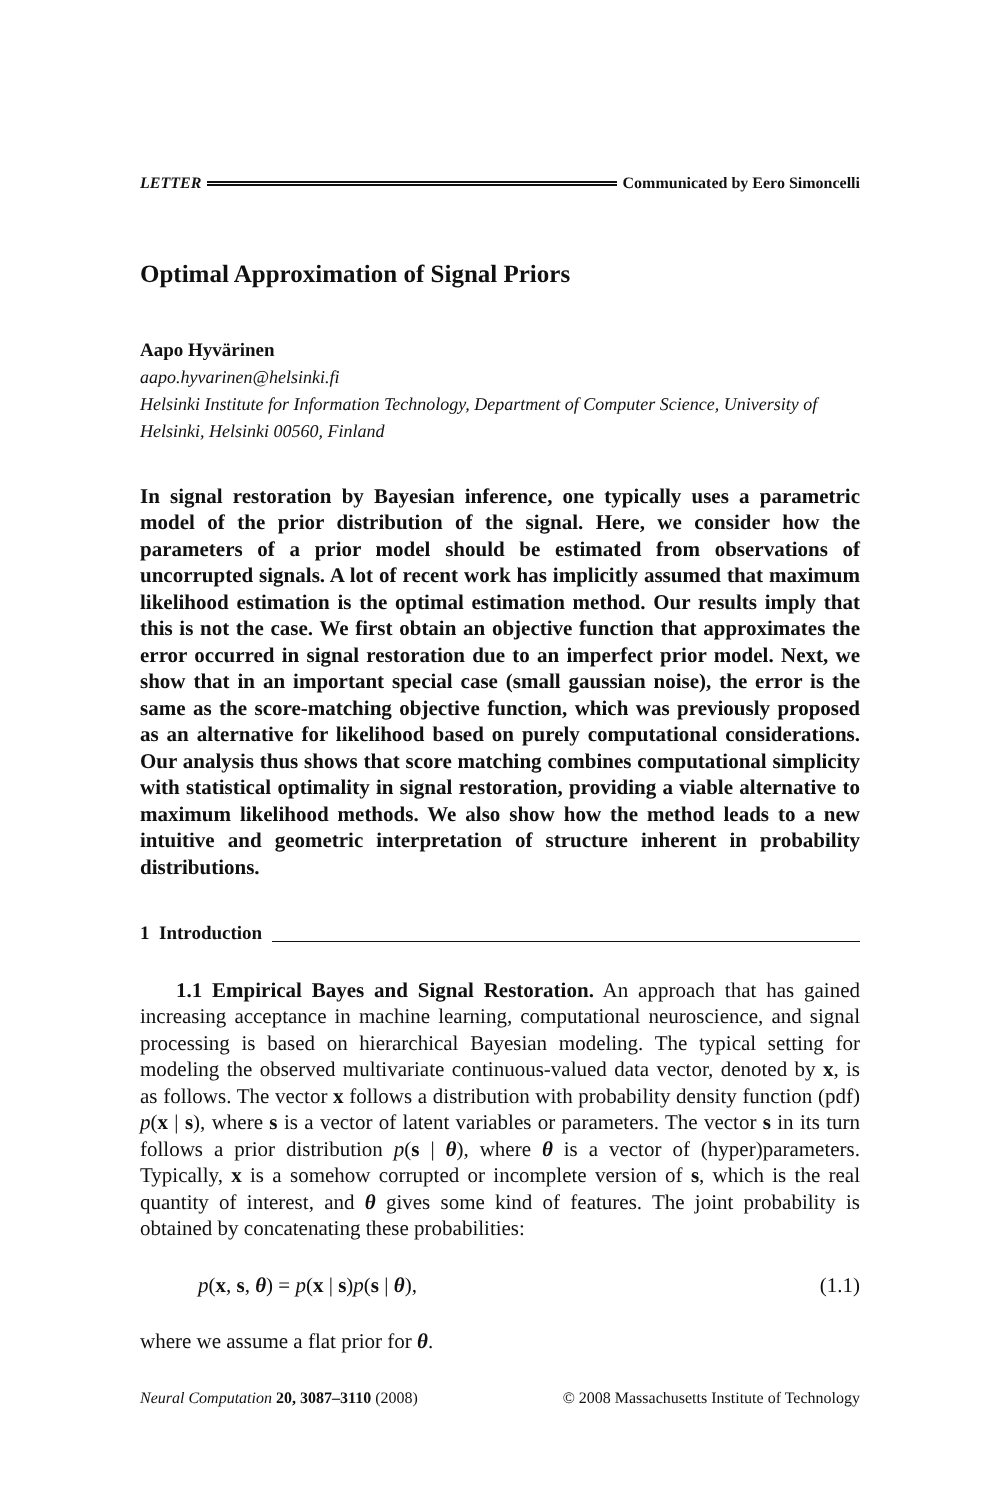LETTER Communicated by Eero Simoncelli
Optimal Approximation of Signal Priors
Aapo Hyvärinen
aapo.hyvarinen@helsinki.fi
Helsinki Institute for Information Technology, Department of Computer Science, University of Helsinki, Helsinki 00560, Finland
In signal restoration by Bayesian inference, one typically uses a parametric model of the prior distribution of the signal. Here, we consider how the parameters of a prior model should be estimated from observations of uncorrupted signals. A lot of recent work has implicitly assumed that maximum likelihood estimation is the optimal estimation method. Our results imply that this is not the case. We first obtain an objective function that approximates the error occurred in signal restoration due to an imperfect prior model. Next, we show that in an important special case (small gaussian noise), the error is the same as the score-matching objective function, which was previously proposed as an alternative for likelihood based on purely computational considerations. Our analysis thus shows that score matching combines computational simplicity with statistical optimality in signal restoration, providing a viable alternative to maximum likelihood methods. We also show how the method leads to a new intuitive and geometric interpretation of structure inherent in probability distributions.
1 Introduction
1.1 Empirical Bayes and Signal Restoration. An approach that has gained increasing acceptance in machine learning, computational neuroscience, and signal processing is based on hierarchical Bayesian modeling. The typical setting for modeling the observed multivariate continuous-valued data vector, denoted by x, is as follows. The vector x follows a distribution with probability density function (pdf) p(x | s), where s is a vector of latent variables or parameters. The vector s in its turn follows a prior distribution p(s | θ), where θ is a vector of (hyper)parameters. Typically, x is a somehow corrupted or incomplete version of s, which is the real quantity of interest, and θ gives some kind of features. The joint probability is obtained by concatenating these probabilities:
p(x, s, θ) = p(x | s)p(s | θ), (1.1)
where we assume a flat prior for θ.
Neural Computation 20, 3087–3110 (2008) © 2008 Massachusetts Institute of Technology